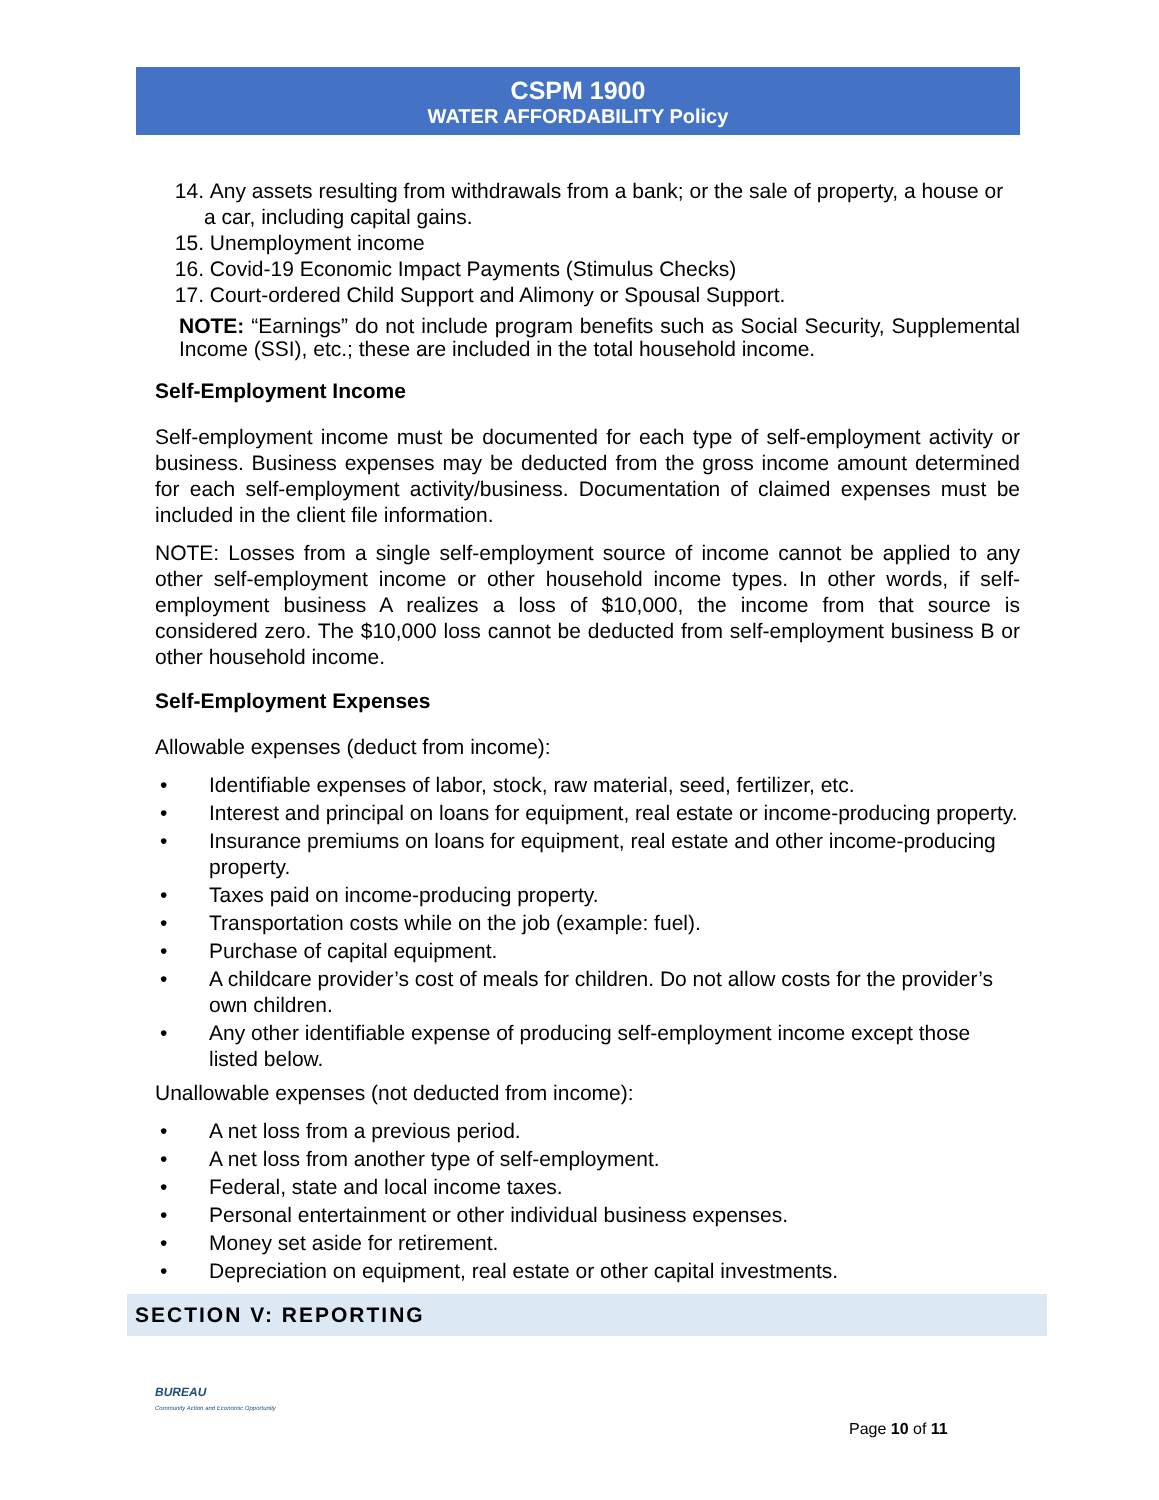CSPM 1900
WATER AFFORDABILITY Policy
14. Any assets resulting from withdrawals from a bank; or the sale of property, a house or a car, including capital gains.
15. Unemployment income
16. Covid-19 Economic Impact Payments (Stimulus Checks)
17. Court-ordered Child Support and Alimony or Spousal Support.
NOTE: “Earnings” do not include program benefits such as Social Security, Supplemental Income (SSI), etc.; these are included in the total household income.
Self-Employment Income
Self-employment income must be documented for each type of self-employment activity or business. Business expenses may be deducted from the gross income amount determined for each self-employment activity/business. Documentation of claimed expenses must be included in the client file information.
NOTE: Losses from a single self-employment source of income cannot be applied to any other self-employment income or other household income types. In other words, if self-employment business A realizes a loss of $10,000, the income from that source is considered zero. The $10,000 loss cannot be deducted from self-employment business B or other household income.
Self-Employment Expenses
Allowable expenses (deduct from income):
• Identifiable expenses of labor, stock, raw material, seed, fertilizer, etc.
• Interest and principal on loans for equipment, real estate or income-producing property.
• Insurance premiums on loans for equipment, real estate and other income-producing property.
• Taxes paid on income-producing property.
• Transportation costs while on the job (example: fuel).
• Purchase of capital equipment.
• A childcare provider’s cost of meals for children. Do not allow costs for the provider’s own children.
• Any other identifiable expense of producing self-employment income except those listed below.
Unallowable expenses (not deducted from income):
• A net loss from a previous period.
• A net loss from another type of self-employment.
• Federal, state and local income taxes.
• Personal entertainment or other individual business expenses.
• Money set aside for retirement.
• Depreciation on equipment, real estate or other capital investments.
SECTION V: REPORTING
BUREAU
Community Action and Economic Opportunity
Page 10 of 11